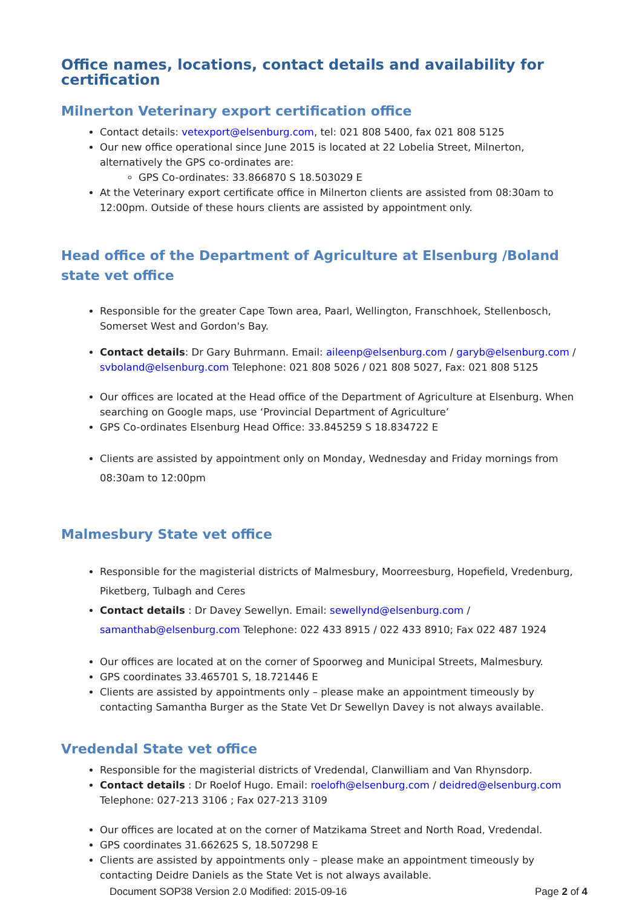Office names, locations, contact details and availability for certification
Milnerton Veterinary export certification office
Contact details: vetexport@elsenburg.com, tel: 021 808 5400, fax 021 808 5125
Our new office operational since June 2015 is located at 22 Lobelia Street, Milnerton, alternatively the GPS co-ordinates are:
GPS Co-ordinates: 33.866870 S 18.503029 E
At the Veterinary export certificate office in Milnerton clients are assisted from 08:30am to 12:00pm. Outside of these hours clients are assisted by appointment only.
Head office of the Department of Agriculture at Elsenburg /Boland state vet office
Responsible for the greater Cape Town area, Paarl, Wellington, Franschhoek, Stellenbosch, Somerset West and Gordon's Bay.
Contact details: Dr Gary Buhrmann. Email: aileenp@elsenburg.com / garyb@elsenburg.com / svboland@elsenburg.com Telephone: 021 808 5026 / 021 808 5027, Fax: 021 808 5125
Our offices are located at the Head office of the Department of Agriculture at Elsenburg. When searching on Google maps, use ‘Provincial Department of Agriculture’
GPS Co-ordinates Elsenburg Head Office: 33.845259 S 18.834722 E
Clients are assisted by appointment only on Monday, Wednesday and Friday mornings from 08:30am to 12:00pm
Malmesbury State vet office
Responsible for the magisterial districts of Malmesbury, Moorreesburg, Hopefield, Vredenburg, Piketberg, Tulbagh and Ceres
Contact details : Dr Davey Sewellyn. Email: sewellynd@elsenburg.com / samanthab@elsenburg.com Telephone: 022 433 8915 / 022 433 8910; Fax 022 487 1924
Our offices are located at on the corner of Spoorweg and Municipal Streets, Malmesbury.
GPS coordinates 33.465701 S, 18.721446 E
Clients are assisted by appointments only – please make an appointment timeously by contacting Samantha Burger as the State Vet Dr Sewellyn Davey is not always available.
Vredendal State vet office
Responsible for the magisterial districts of Vredendal, Clanwilliam and Van Rhynsdorp.
Contact details : Dr Roelof Hugo. Email: roelofh@elsenburg.com / deidred@elsenburg.com Telephone: 027-213 3106 ; Fax 027-213 3109
Our offices are located at on the corner of Matzikama Street and North Road, Vredendal.
GPS coordinates 31.662625 S, 18.507298 E
Clients are assisted by appointments only – please make an appointment timeously by contacting Deidre Daniels as the State Vet is not always available.
Document SOP38 Version 2.0 Modified: 2015-09-16 Page 2 of 4